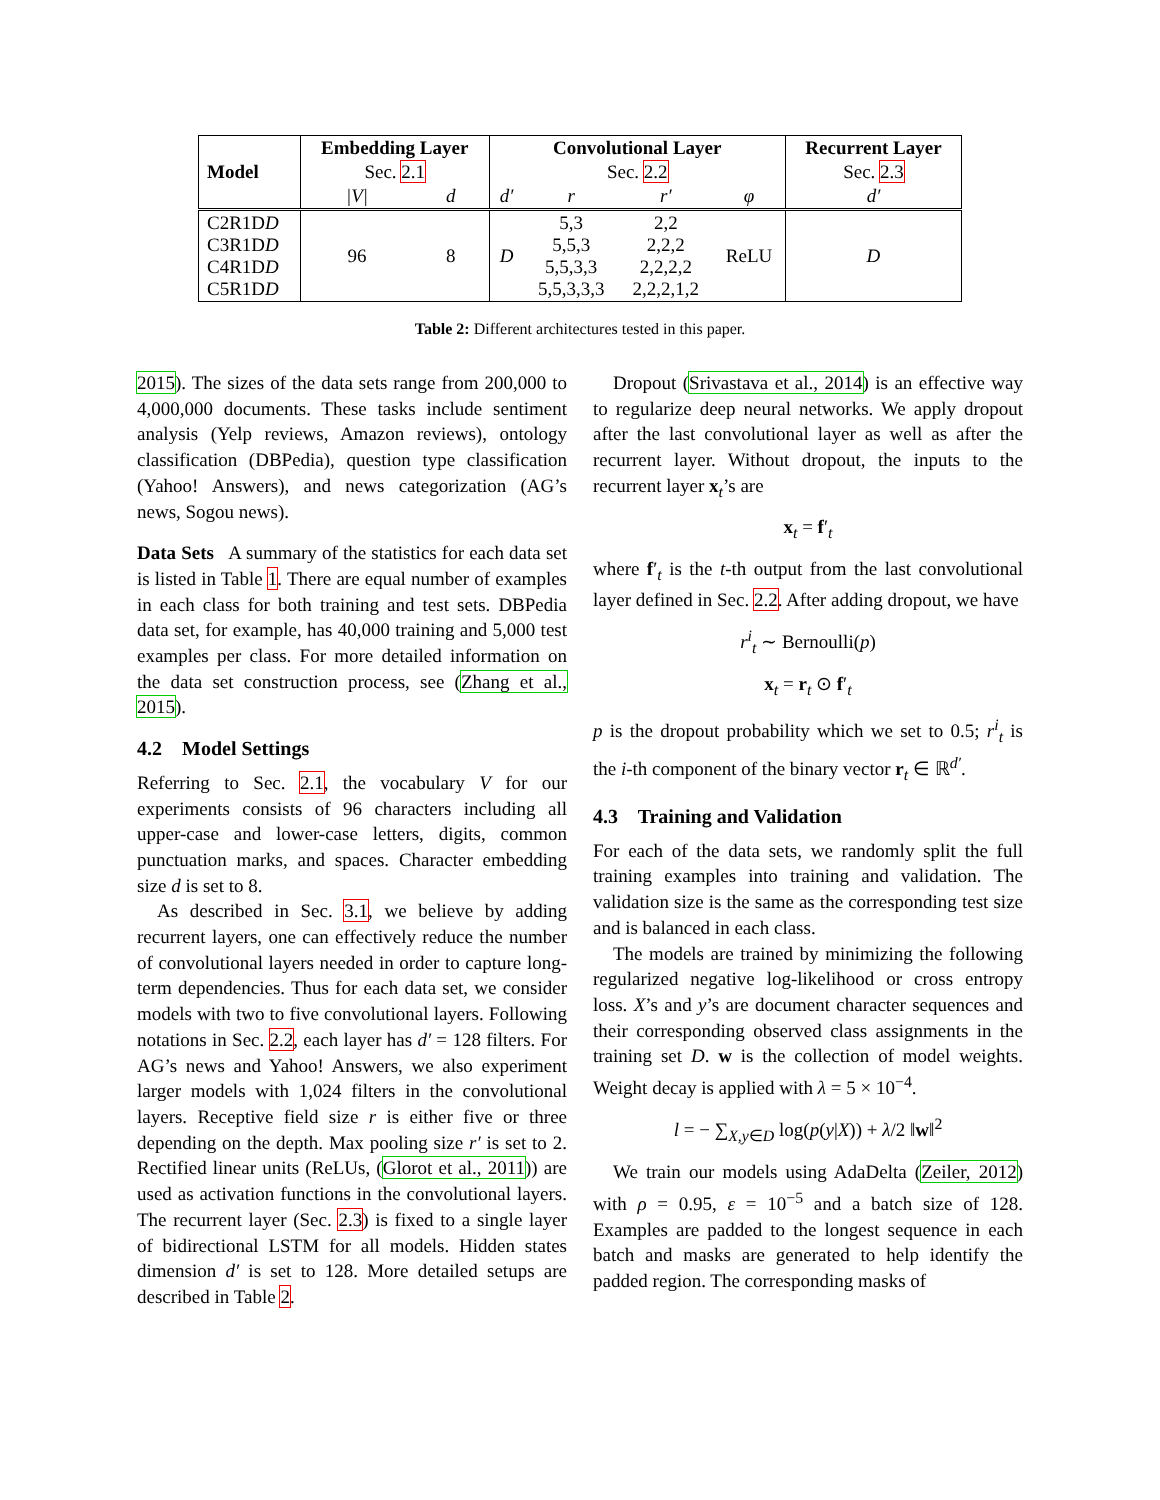| Model | Embedding Layer | | Convolutional Layer | | | | Recurrent Layer |
| --- | --- | --- | --- | --- | --- | --- | --- |
| | Sec. 2.1 | | Sec. 2.2 | | | | Sec. 2.3 |
| | /V/ | d | d′ | r | r′ | φ | d′ |
| C2R1D D C3R1D D C4R1D D C5R1D D | 96 | 8 | D | 5,3 5,5,3 5,5,3,3 5,5,3,3,3 | 2,2 2,2,2 2,2,2,2 2,2,2,1,2 | ReLU | D |
Table 2: Different architectures tested in this paper.
2015). The sizes of the data sets range from 200,000 to 4,000,000 documents. These tasks include sentiment analysis (Yelp reviews, Amazon reviews), ontology classification (DBPedia), question type classification (Yahoo! Answers), and news categorization (AG’s news, Sogou news).
Data Sets A summary of the statistics for each data set is listed in Table 1. There are equal number of examples in each class for both training and test sets. DBPedia data set, for example, has 40,000 training and 5,000 test examples per class. For more detailed information on the data set construction process, see (Zhang et al., 2015).
4.2 Model Settings
Referring to Sec. 2.1, the vocabulary V for our experiments consists of 96 characters including all upper-case and lower-case letters, digits, common punctuation marks, and spaces. Character embedding size d is set to 8.
As described in Sec. 3.1, we believe by adding recurrent layers, one can effectively reduce the number of convolutional layers needed in order to capture long-term dependencies. Thus for each data set, we consider models with two to five convolutional layers. Following notations in Sec. 2.2, each layer has d′ = 128 filters. For AG’s news and Yahoo! Answers, we also experiment larger models with 1,024 filters in the convolutional layers. Receptive field size r is either five or three depending on the depth. Max pooling size r′ is set to 2. Rectified linear units (ReLUs, (Glorot et al., 2011)) are used as activation functions in the convolutional layers. The recurrent layer (Sec. 2.3) is fixed to a single layer of bidirectional LSTM for all models. Hidden states dimension d′ is set to 128. More detailed setups are described in Table 2.
Dropout (Srivastava et al., 2014) is an effective way to regularize deep neural networks. We apply dropout after the last convolutional layer as well as after the recurrent layer. Without dropout, the inputs to the recurrent layer x<sub>t</sub>’s are
x<sub>t</sub> = f′<sub>t</sub>
where f′<sub>t</sub> is the t-th output from the last convolutional layer defined in Sec. 2.2. After adding dropout, we have
r<sup>i</sup><sub>t</sub> ∼ Bernoulli(p)
x<sub>t</sub> = r<sub>t</sub> ⊙ f′<sub>t</sub>
p is the dropout probability which we set to 0.5; r<sup>i</sup><sub>t</sub> is the i-th component of the binary vector r<sub>t</sub> ∈ ℝ<sup>d′</sup>.
4.3 Training and Validation
For each of the data sets, we randomly split the full training examples into training and validation. The validation size is the same as the corresponding test size and is balanced in each class.
The models are trained by minimizing the following regularized negative log-likelihood or cross entropy loss. X’s and y’s are document character sequences and their corresponding observed class assignments in the training set D. w is the collection of model weights. Weight decay is applied with λ = 5 × 10<sup>−4</sup>.
l = − ∑<sub>X,y∈D</sub> log(p(y|X)) + λ/2 ‖w‖<sup>2</sup>
We train our models using AdaDelta (Zeiler, 2012) with ρ = 0.95, ε = 10<sup>−5</sup> and a batch size of 128. Examples are padded to the longest sequence in each batch and masks are generated to help identify the padded region. The corresponding masks of